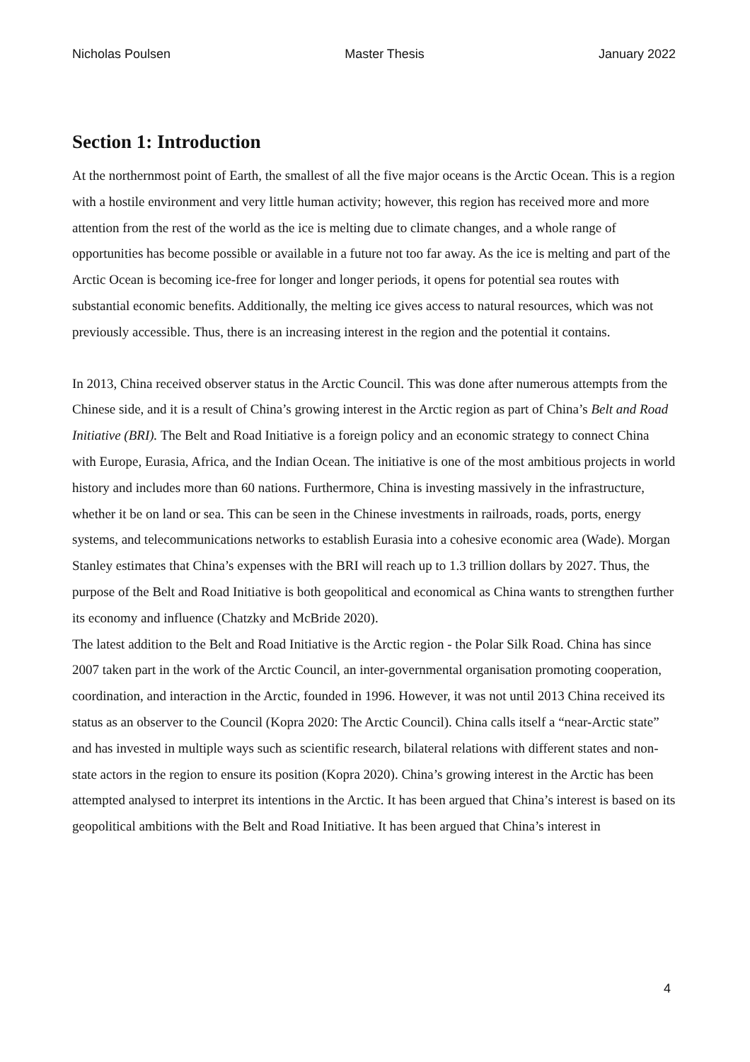Nicholas Poulsen Master Thesis January 2022
Section 1: Introduction
At the northernmost point of Earth, the smallest of all the five major oceans is the Arctic Ocean. This is a region with a hostile environment and very little human activity; however, this region has received more and more attention from the rest of the world as the ice is melting due to climate changes, and a whole range of opportunities has become possible or available in a future not too far away. As the ice is melting and part of the Arctic Ocean is becoming ice-free for longer and longer periods, it opens for potential sea routes with substantial economic benefits. Additionally, the melting ice gives access to natural resources, which was not previously accessible. Thus, there is an increasing interest in the region and the potential it contains.
In 2013, China received observer status in the Arctic Council. This was done after numerous attempts from the Chinese side, and it is a result of China’s growing interest in the Arctic region as part of China’s Belt and Road Initiative (BRI). The Belt and Road Initiative is a foreign policy and an economic strategy to connect China with Europe, Eurasia, Africa, and the Indian Ocean. The initiative is one of the most ambitious projects in world history and includes more than 60 nations. Furthermore, China is investing massively in the infrastructure, whether it be on land or sea. This can be seen in the Chinese investments in railroads, roads, ports, energy systems, and telecommunications networks to establish Eurasia into a cohesive economic area (Wade). Morgan Stanley estimates that China’s expenses with the BRI will reach up to 1.3 trillion dollars by 2027. Thus, the purpose of the Belt and Road Initiative is both geopolitical and economical as China wants to strengthen further its economy and influence (Chatzky and McBride 2020).
The latest addition to the Belt and Road Initiative is the Arctic region - the Polar Silk Road. China has since 2007 taken part in the work of the Arctic Council, an inter-governmental organisation promoting cooperation, coordination, and interaction in the Arctic, founded in 1996. However, it was not until 2013 China received its status as an observer to the Council (Kopra 2020: The Arctic Council). China calls itself a “near-Arctic state” and has invested in multiple ways such as scientific research, bilateral relations with different states and non-state actors in the region to ensure its position (Kopra 2020). China’s growing interest in the Arctic has been attempted analysed to interpret its intentions in the Arctic. It has been argued that China’s interest is based on its geopolitical ambitions with the Belt and Road Initiative. It has been argued that China’s interest in
4